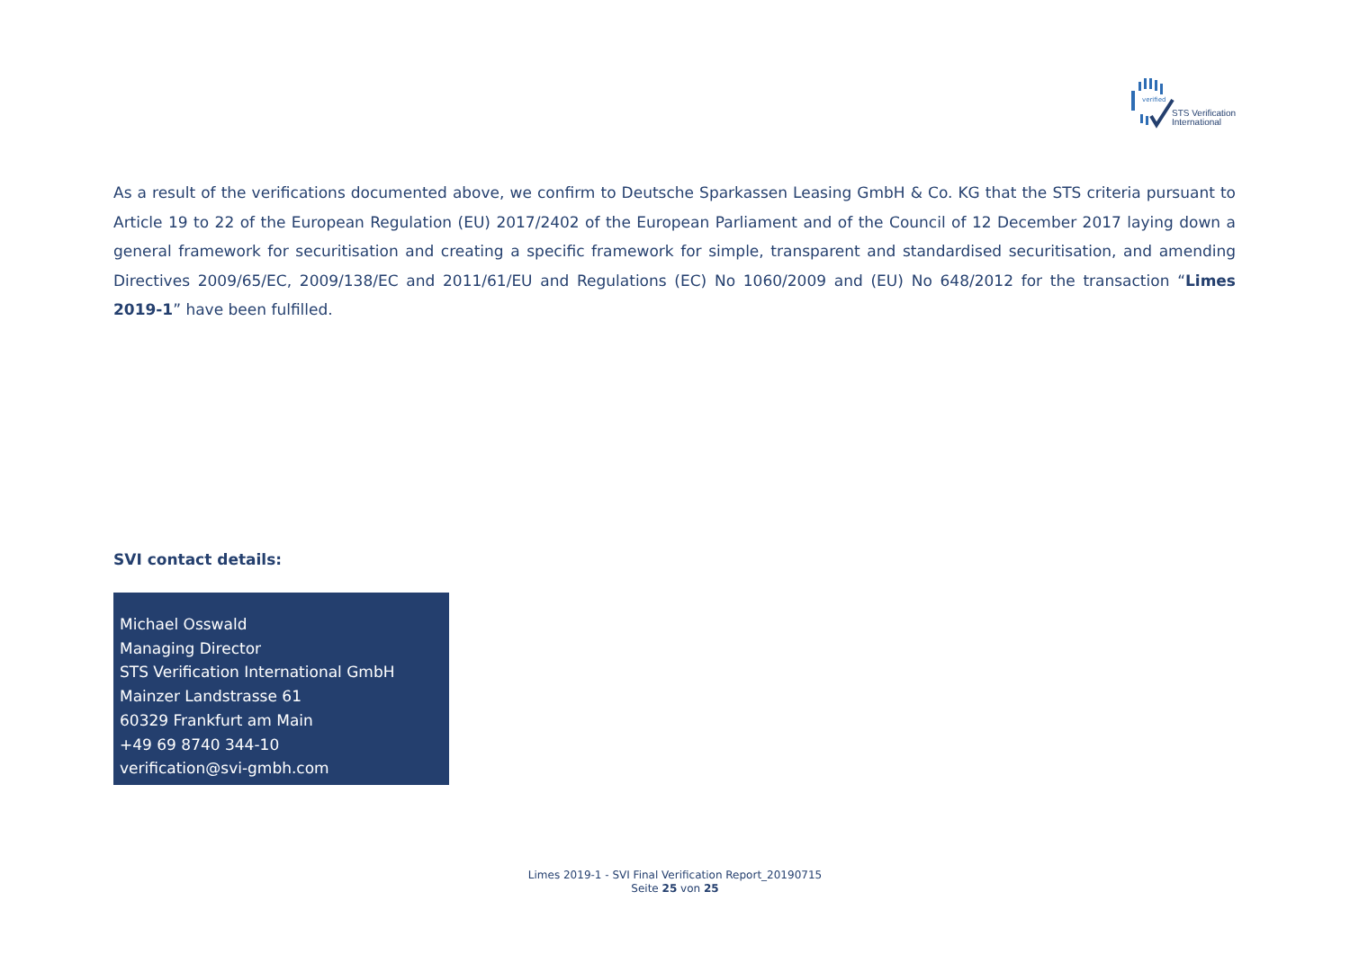verified
STS Verification
International
As a result of the verifications documented above, we confirm to Deutsche Sparkassen Leasing GmbH & Co. KG that the STS criteria pursuant to Article 19 to 22 of the European Regulation (EU) 2017/2402 of the European Parliament and of the Council of 12 December 2017 laying down a general framework for securitisation and creating a specific framework for simple, transparent and standardised securitisation, and amending Directives 2009/65/EC, 2009/138/EC and 2011/61/EU and Regulations (EC) No 1060/2009 and (EU) No 648/2012 for the transaction “Limes 2019-1” have been fulfilled.
SVI contact details:
Michael Osswald
Managing Director
STS Verification International GmbH
Mainzer Landstrasse 61
60329 Frankfurt am Main
+49 69 8740 344-10
verification@svi-gmbh.com
Limes 2019-1 - SVI Final Verification Report_20190715
Seite 25 von 25